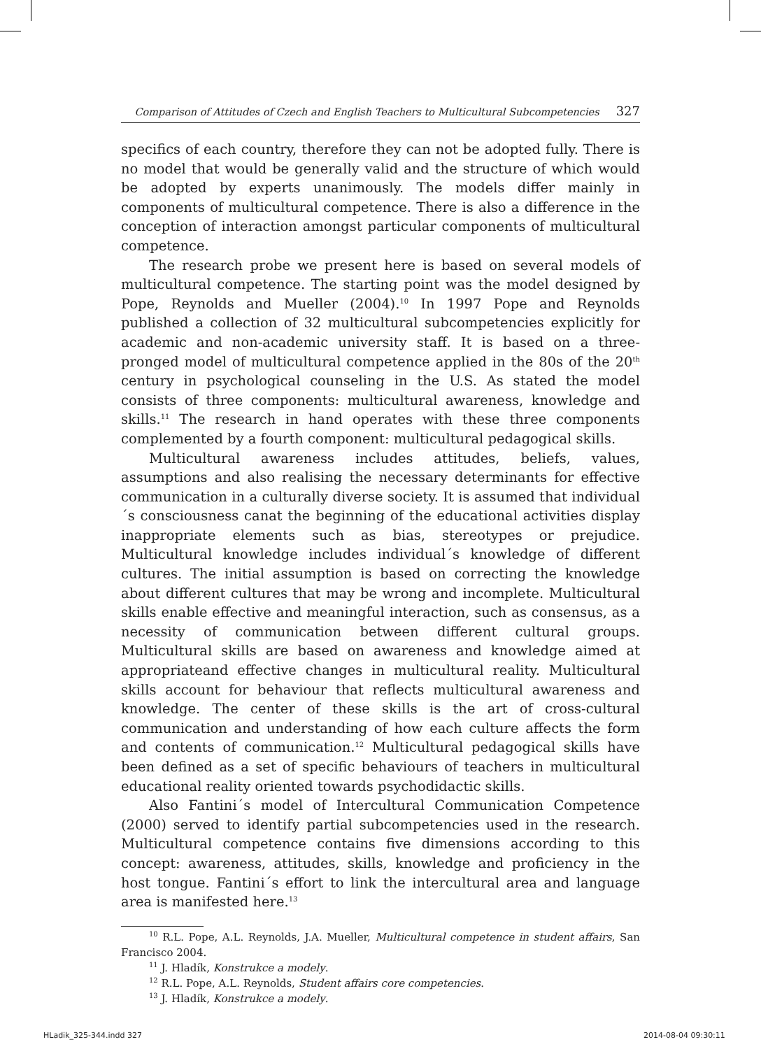Comparison of Attitudes of Czech and English Teachers to Multicultural Subcompetencies 327
specifics of each country, therefore they can not be adopted fully. There is no model that would be generally valid and the structure of which would be adopted by experts unanimously. The models differ mainly in components of multicultural competence. There is also a difference in the conception of interaction amongst particular components of multicultural competence.
The research probe we present here is based on several models of multicultural competence. The starting point was the model designed by Pope, Reynolds and Mueller (2004).<sup>10</sup> In 1997 Pope and Reynolds published a collection of 32 multicultural subcompetencies explicitly for academic and non-academic university staff. It is based on a three-pronged model of multicultural competence applied in the 80s of the 20<sup>th</sup> century in psychological counseling in the U.S. As stated the model consists of three components: multicultural awareness, knowledge and skills.<sup>11</sup> The research in hand operates with these three components complemented by a fourth component: multicultural pedagogical skills.
Multicultural awareness includes attitudes, beliefs, values, assumptions and also realising the necessary determinants for effective communication in a culturally diverse society. It is assumed that individual´s consciousness canat the beginning of the educational activities display inappropriate elements such as bias, stereotypes or prejudice. Multicultural knowledge includes individual´s knowledge of different cultures. The initial assumption is based on correcting the knowledge about different cultures that may be wrong and incomplete. Multicultural skills enable effective and meaningful interaction, such as consensus, as a necessity of communication between different cultural groups. Multicultural skills are based on awareness and knowledge aimed at appropriateand effective changes in multicultural reality. Multicultural skills account for behaviour that reflects multicultural awareness and knowledge. The center of these skills is the art of cross-cultural communication and understanding of how each culture affects the form and contents of communication.<sup>12</sup> Multicultural pedagogical skills have been defined as a set of specific behaviours of teachers in multicultural educational reality oriented towards psychodidactic skills.
Also Fantini´s model of Intercultural Communication Competence (2000) served to identify partial subcompetencies used in the research. Multicultural competence contains five dimensions according to this concept: awareness, attitudes, skills, knowledge and proficiency in the host tongue. Fantini´s effort to link the intercultural area and language area is manifested here.<sup>13</sup>
<sup>10</sup> R.L. Pope, A.L. Reynolds, J.A. Mueller, Multicultural competence in student affairs, San Francisco 2004.
<sup>11</sup> J. Hladík, Konstrukce a modely.
<sup>12</sup> R.L. Pope, A.L. Reynolds, Student affairs core competencies.
<sup>13</sup> J. Hladík, Konstrukce a modely.
HLadik_325-344.indd 327 2014-08-04 09:30:11